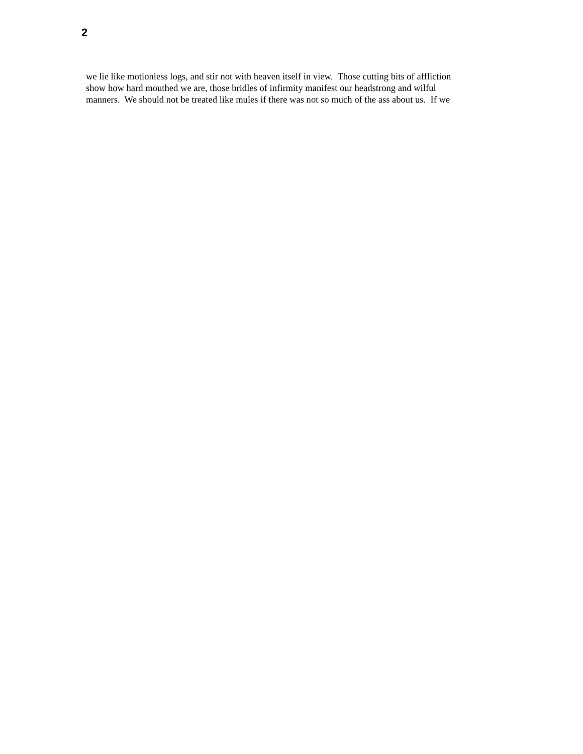2
we lie like motionless logs, and stir not with heaven itself in view. Those cutting bits of affliction
show how hard mouthed we are, those bridles of infirmity manifest our headstrong and wilful
manners. We should not be treated like mules if there was not so much of the ass about us. If we